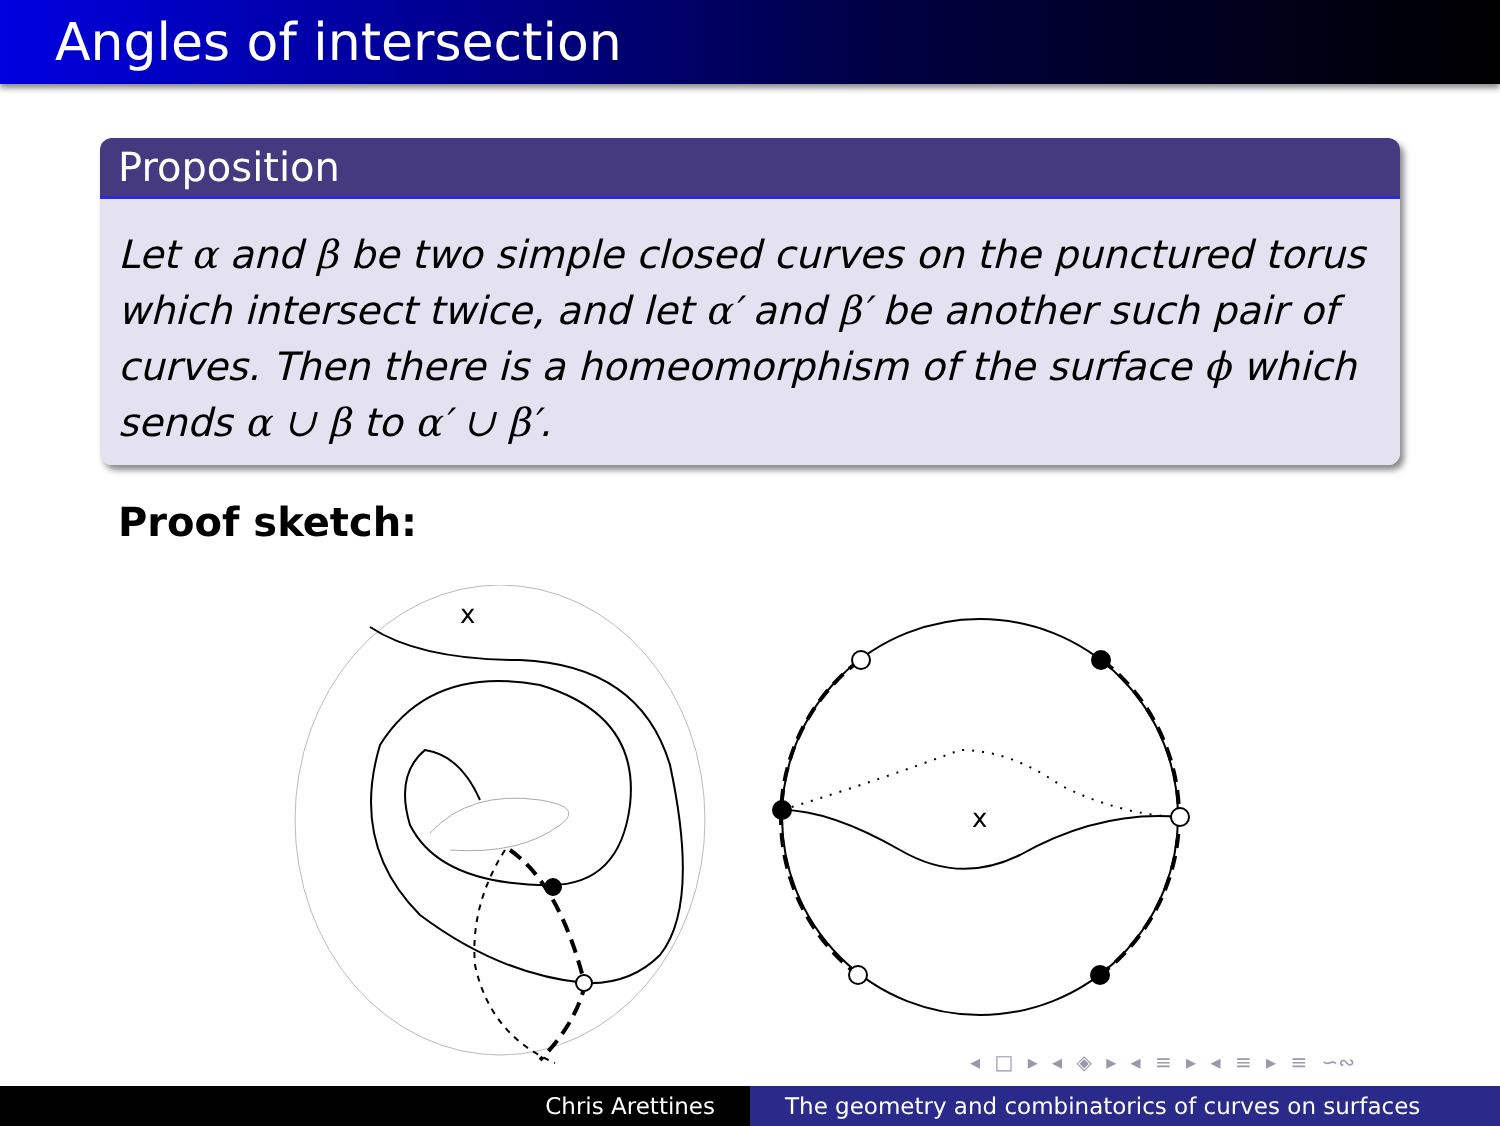Angles of intersection
Proposition
Let α and β be two simple closed curves on the punctured torus which intersect twice, and let α′ and β′ be another such pair of curves. Then there is a homeomorphism of the surface ϕ which sends α ∪ β to α′ ∪ β′.
Proof sketch:
x
x
◂ □ ▸ ◂ ◈ ▸ ◂ ≡ ▸ ◂ ≡ ▸ ≡ ∽∾
Chris Arettines The geometry and combinatorics of curves on surfaces